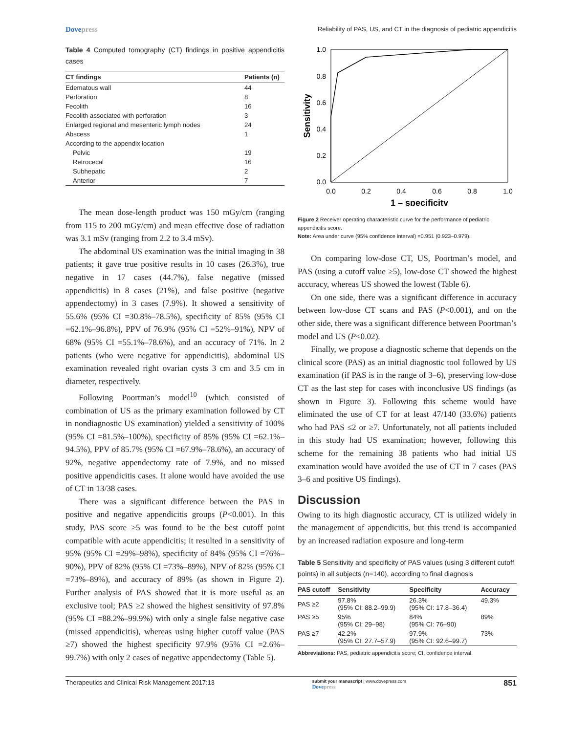Dovepress Reliability of PAS, US, and CT in the diagnosis of pediatric appendicitis
Table 4 Computed tomography (CT) findings in positive appendicitis cases
| CT findings | Patients (n) |
| --- | --- |
| Edematous wall | 44 |
| Perforation | 8 |
| Fecolith | 16 |
| Fecolith associated with perforation | 3 |
| Enlarged regional and mesenteric lymph nodes | 24 |
| Abscess | 1 |
| According to the appendix location | |
| Pelvic | 19 |
| Retrocecal | 16 |
| Subhepatic | 2 |
| Anterior | 7 |
The mean dose-length product was 150 mGy/cm (ranging from 115 to 200 mGy/cm) and mean effective dose of radiation was 3.1 mSv (ranging from 2.2 to 3.4 mSv).
The abdominal US examination was the initial imaging in 38 patients; it gave true positive results in 10 cases (26.3%), true negative in 17 cases (44.7%), false negative (missed appendicitis) in 8 cases (21%), and false positive (negative appendectomy) in 3 cases (7.9%). It showed a sensitivity of 55.6% (95% CI =30.8%–78.5%), specificity of 85% (95% CI =62.1%–96.8%), PPV of 76.9% (95% CI =52%–91%), NPV of 68% (95% CI =55.1%–78.6%), and an accuracy of 71%. In 2 patients (who were negative for appendicitis), abdominal US examination revealed right ovarian cysts 3 cm and 3.5 cm in diameter, respectively.
Following Poortman’s model<sup>10</sup> (which consisted of combination of US as the primary examination followed by CT in nondiagnostic US examination) yielded a sensitivity of 100% (95% CI =81.5%–100%), specificity of 85% (95% CI =62.1%–94.5%), PPV of 85.7% (95% CI =67.9%–78.6%), an accuracy of 92%, negative appendectomy rate of 7.9%, and no missed positive appendicitis cases. It alone would have avoided the use of CT in 13/38 cases.
There was a significant difference between the PAS in positive and negative appendicitis groups (P<0.001). In this study, PAS score ≥5 was found to be the best cutoff point compatible with acute appendicitis; it resulted in a sensitivity of 95% (95% CI =29%–98%), specificity of 84% (95% CI =76%–90%), PPV of 82% (95% CI =73%–89%), NPV of 82% (95% CI =73%–89%), and accuracy of 89% (as shown in Figure 2). Further analysis of PAS showed that it is more useful as an exclusive tool; PAS ≥2 showed the highest sensitivity of 97.8% (95% CI =88.2%–99.9%) with only a single false negative case (missed appendicitis), whereas using higher cutoff value (PAS ≥7) showed the highest specificity 97.9% (95% CI =2.6%–99.7%) with only 2 cases of negative appendectomy (Table 5).
1.0
0.8
0.6
0.4
0.2
0.0
0.0
0.2
0.4
0.6
0.8
1.0
1 – specificity
Sensitivity
Figure 2 Receiver operating characteristic curve for the performance of pediatric appendicitis score.
Note: Area under curve (95% confidence interval) =0.951 (0.923–0.979).
On comparing low-dose CT, US, Poortman’s model, and PAS (using a cutoff value ≥5), low-dose CT showed the highest accuracy, whereas US showed the lowest (Table 6).
On one side, there was a significant difference in accuracy between low-dose CT scans and PAS (P<0.001), and on the other side, there was a significant difference between Poortman’s model and US (P<0.02).
Finally, we propose a diagnostic scheme that depends on the clinical score (PAS) as an initial diagnostic tool followed by US examination (if PAS is in the range of 3–6), preserving low-dose CT as the last step for cases with inconclusive US findings (as shown in Figure 3). Following this scheme would have eliminated the use of CT for at least 47/140 (33.6%) patients who had PAS ≤2 or ≥7. Unfortunately, not all patients included in this study had US examination; however, following this scheme for the remaining 38 patients who had initial US examination would have avoided the use of CT in 7 cases (PAS 3–6 and positive US findings).
Discussion
Owing to its high diagnostic accuracy, CT is utilized widely in the management of appendicitis, but this trend is accompanied by an increased radiation exposure and long-term
Table 5 Sensitivity and specificity of PAS values (using 3 different cutoff points) in all subjects (n=140), according to final diagnosis
| PAS cutoff | Sensitivity | Specificity | Accuracy |
| --- | --- | --- | --- |
| PAS ≥2 | 97.8% (95% CI: 88.2–99.9) | 26.3% (95% CI: 17.8–36.4) | 49.3% |
| PAS ≥5 | 95% (95% CI: 29–98) | 84% (95% CI: 76–90) | 89% |
| PAS ≥7 | 42.2% (95% CI: 27.7–57.9) | 97.9% (95% CI: 92.6–99.7) | 73% |
Abbreviations: PAS, pediatric appendicitis score; CI, confidence interval.
Therapeutics and Clinical Risk Management 2017:13 submit your manuscript | www.dovepress.com
Dovepress 851